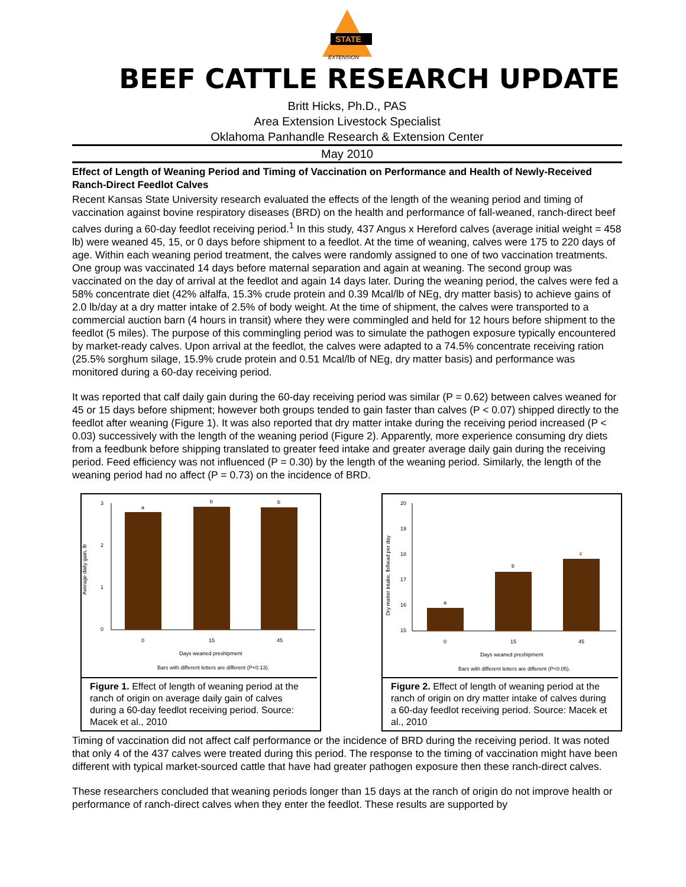STATE
EXTENSION
BEEF CATTLE RESEARCH UPDATE
Britt Hicks, Ph.D., PAS
Area Extension Livestock Specialist
Oklahoma Panhandle Research & Extension Center
May 2010
Effect of Length of Weaning Period and Timing of Vaccination on Performance and Health of Newly-Received Ranch-Direct Feedlot Calves
Recent Kansas State University research evaluated the effects of the length of the weaning period and timing of vaccination against bovine respiratory diseases (BRD) on the health and performance of fall-weaned, ranch-direct beef calves during a 60-day feedlot receiving period.<sup>1</sup> In this study, 437 Angus x Hereford calves (average initial weight = 458 lb) were weaned 45, 15, or 0 days before shipment to a feedlot. At the time of weaning, calves were 175 to 220 days of age. Within each weaning period treatment, the calves were randomly assigned to one of two vaccination treatments. One group was vaccinated 14 days before maternal separation and again at weaning. The second group was vaccinated on the day of arrival at the feedlot and again 14 days later. During the weaning period, the calves were fed a 58% concentrate diet (42% alfalfa, 15.3% crude protein and 0.39 Mcal/lb of NEg, dry matter basis) to achieve gains of 2.0 lb/day at a dry matter intake of 2.5% of body weight. At the time of shipment, the calves were transported to a commercial auction barn (4 hours in transit) where they were commingled and held for 12 hours before shipment to the feedlot (5 miles). The purpose of this commingling period was to simulate the pathogen exposure typically encountered by market-ready calves. Upon arrival at the feedlot, the calves were adapted to a 74.5% concentrate receiving ration (25.5% sorghum silage, 15.9% crude protein and 0.51 Mcal/lb of NEg, dry matter basis) and performance was monitored during a 60-day receiving period.
It was reported that calf daily gain during the 60-day receiving period was similar (P = 0.62) between calves weaned for 45 or 15 days before shipment; however both groups tended to gain faster than calves (P < 0.07) shipped directly to the feedlot after weaning (Figure 1). It was also reported that dry matter intake during the receiving period increased (P < 0.03) successively with the length of the weaning period (Figure 2). Apparently, more experience consuming dry diets from a feedbunk before shipping translated to greater feed intake and greater average daily gain during the receiving period. Feed efficiency was not influenced (P = 0.30) by the length of the weaning period. Similarly, the length of the weaning period had no affect (P = 0.73) on the incidence of BRD.
Average daily gain, lb
3
2
1
0
a
b
b
0
15
45
Days weaned preshipment
Bars with different letters are different (P<0.13).
Figure 1. Effect of length of weaning period at the ranch of origin on average daily gain of calves during a 60-day feedlot receiving period. Source: Macek et al., 2010
Dry matter intake, lb/head per day
20
19
18
17
16
15
a
b
c
0
15
45
Days weaned preshipment
Bars with different letters are different (P<0.05).
Figure 2. Effect of length of weaning period at the ranch of origin on dry matter intake of calves during a 60-day feedlot receiving period. Source: Macek et al., 2010
Timing of vaccination did not affect calf performance or the incidence of BRD during the receiving period. It was noted that only 4 of the 437 calves were treated during this period. The response to the timing of vaccination might have been different with typical market-sourced cattle that have had greater pathogen exposure then these ranch-direct calves.
These researchers concluded that weaning periods longer than 15 days at the ranch of origin do not improve health or performance of ranch-direct calves when they enter the feedlot. These results are supported by